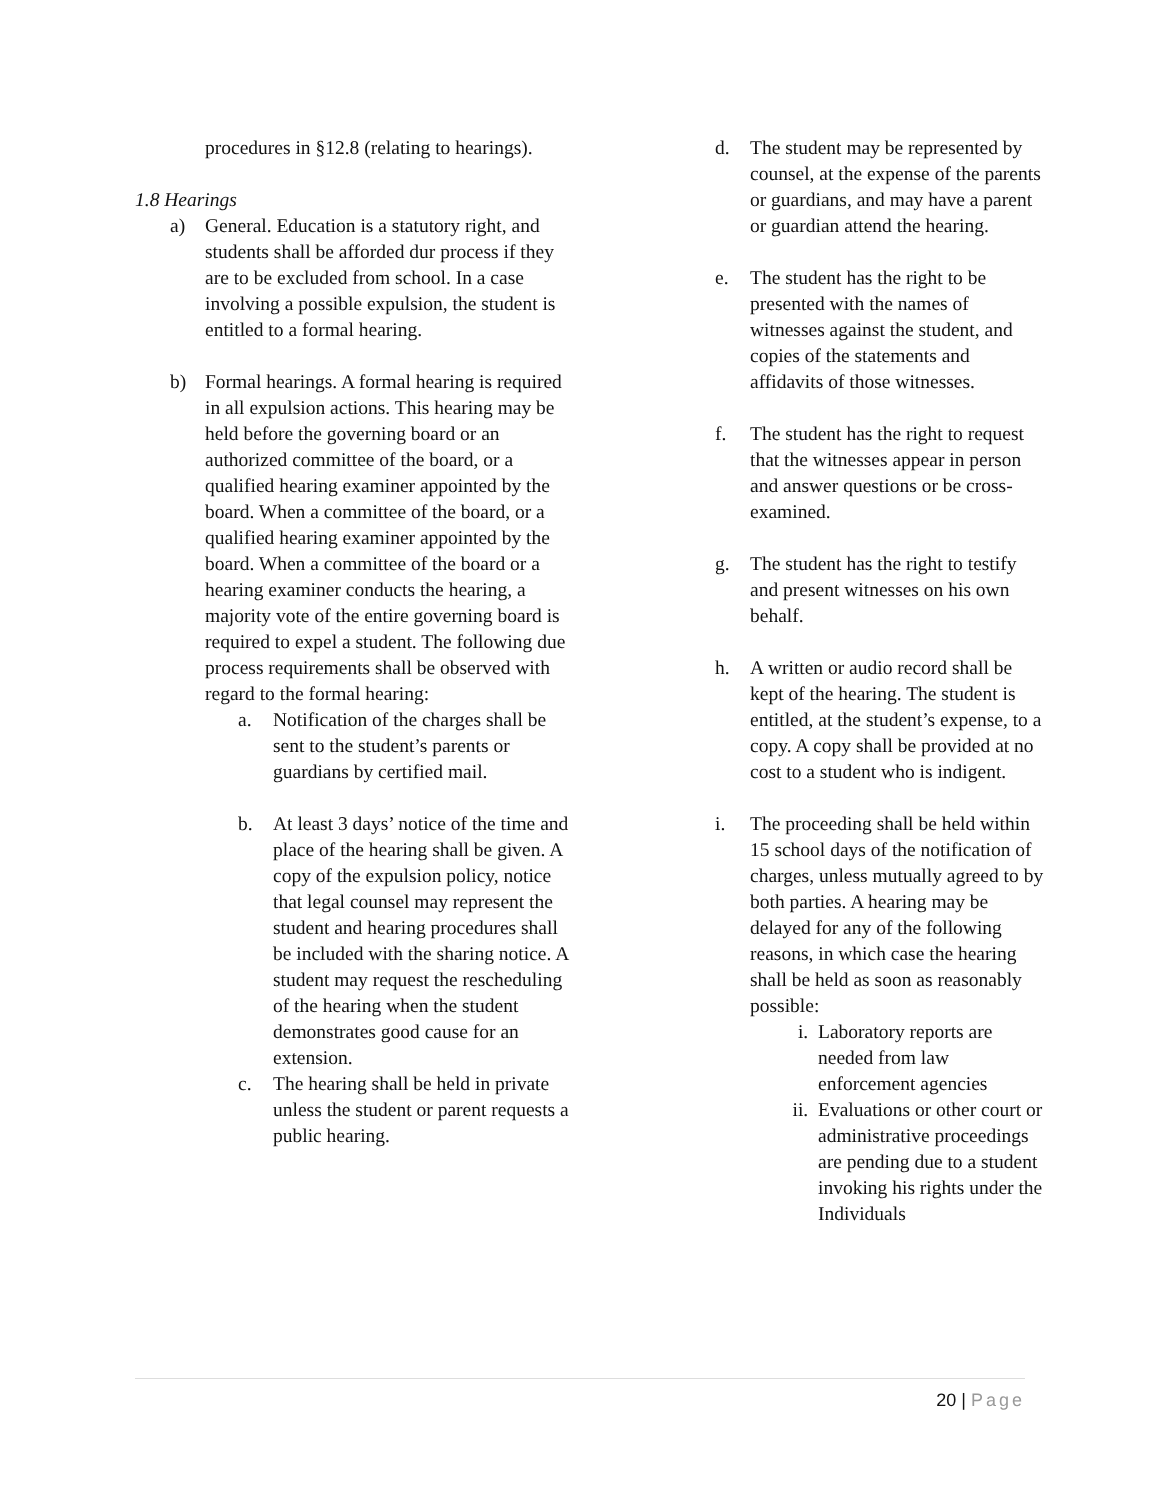procedures in §12.8 (relating to hearings).
1.8 Hearings
a) General. Education is a statutory right, and students shall be afforded dur process if they are to be excluded from school. In a case involving a possible expulsion, the student is entitled to a formal hearing.
b) Formal hearings. A formal hearing is required in all expulsion actions. This hearing may be held before the governing board or an authorized committee of the board, or a qualified hearing examiner appointed by the board. When a committee of the board, or a qualified hearing examiner appointed by the board. When a committee of the board or a hearing examiner conducts the hearing, a majority vote of the entire governing board is required to expel a student. The following due process requirements shall be observed with regard to the formal hearing:
a. Notification of the charges shall be sent to the student’s parents or guardians by certified mail.
b. At least 3 days’ notice of the time and place of the hearing shall be given. A copy of the expulsion policy, notice that legal counsel may represent the student and hearing procedures shall be included with the sharing notice. A student may request the rescheduling of the hearing when the student demonstrates good cause for an extension.
c. The hearing shall be held in private unless the student or parent requests a public hearing.
d. The student may be represented by counsel, at the expense of the parents or guardians, and may have a parent or guardian attend the hearing.
e. The student has the right to be presented with the names of witnesses against the student, and copies of the statements and affidavits of those witnesses.
f. The student has the right to request that the witnesses appear in person and answer questions or be cross-examined.
g. The student has the right to testify and present witnesses on his own behalf.
h. A written or audio record shall be kept of the hearing. The student is entitled, at the student’s expense, to a copy. A copy shall be provided at no cost to a student who is indigent.
i. The proceeding shall be held within 15 school days of the notification of charges, unless mutually agreed to by both parties. A hearing may be delayed for any of the following reasons, in which case the hearing shall be held as soon as reasonably possible:
i. Laboratory reports are needed from law enforcement agencies
ii. Evaluations or other court or administrative proceedings are pending due to a student invoking his rights under the Individuals
20 | Page